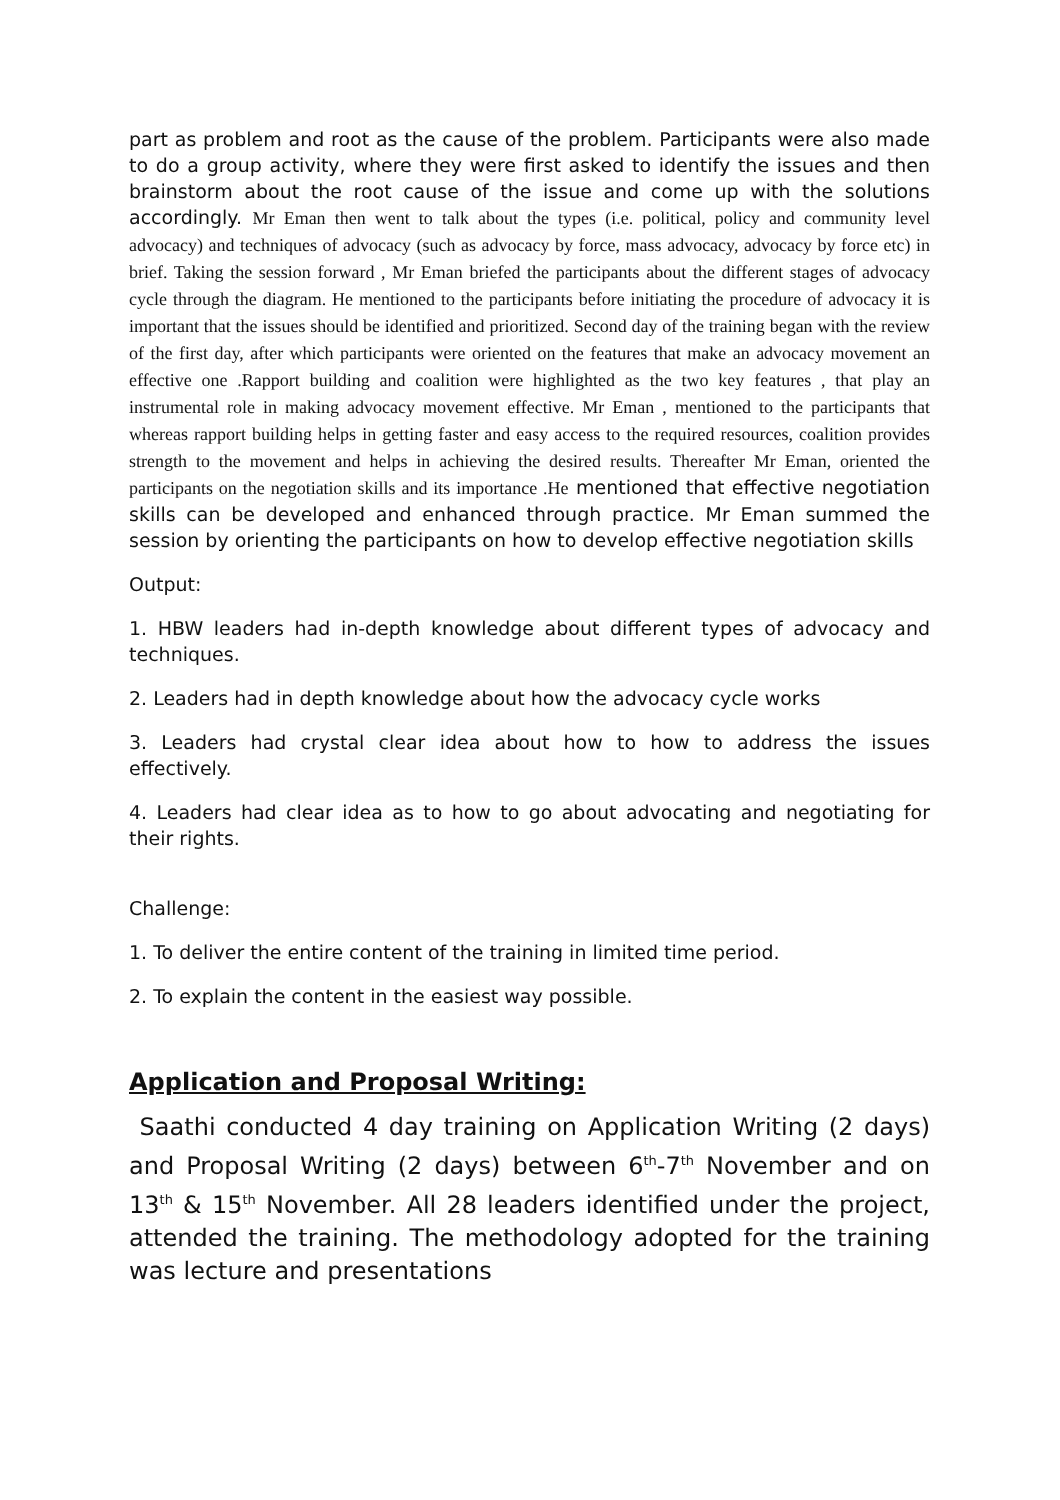part as problem and root as the cause of the problem. Participants were also made to do a group activity, where they were first asked to identify the issues and then brainstorm about the root cause of the issue and come up with the solutions accordingly. Mr Eman then went to talk about the types (i.e. political, policy and community level advocacy) and techniques of advocacy (such as advocacy by force, mass advocacy, advocacy by force etc) in brief. Taking the session forward , Mr Eman briefed the participants about the different stages of advocacy cycle through the diagram. He mentioned to the participants before initiating the procedure of advocacy it is important that the issues should be identified and prioritized. Second day of the training began with the review of the first day, after which participants were oriented on the features that make an advocacy movement an effective one .Rapport building and coalition were highlighted as the two key features , that play an instrumental role in making advocacy movement effective. Mr Eman , mentioned to the participants that whereas rapport building helps in getting faster and easy access to the required resources, coalition provides strength to the movement and helps in achieving the desired results. Thereafter Mr Eman, oriented the participants on the negotiation skills and its importance .He mentioned that effective negotiation skills can be developed and enhanced through practice. Mr Eman summed the session by orienting the participants on how to develop effective negotiation skills
Output:
1. HBW leaders had in-depth knowledge about different types of advocacy and techniques.
2. Leaders had in depth knowledge about how the advocacy cycle works
3. Leaders had crystal clear idea about how to how to address the issues effectively.
4. Leaders had clear idea as to how to go about advocating and negotiating for their rights.
Challenge:
1. To deliver the entire content of the training in limited time period.
2. To explain the content in the easiest way possible.
Application and Proposal Writing:
Saathi conducted 4 day training on Application Writing (2 days) and Proposal Writing (2 days) between 6<sup>th</sup>-7<sup>th</sup> November and on 13<sup>th</sup> & 15<sup>th</sup> November. All 28 leaders identified under the project, attended the training. The methodology adopted for the training was lecture and presentations